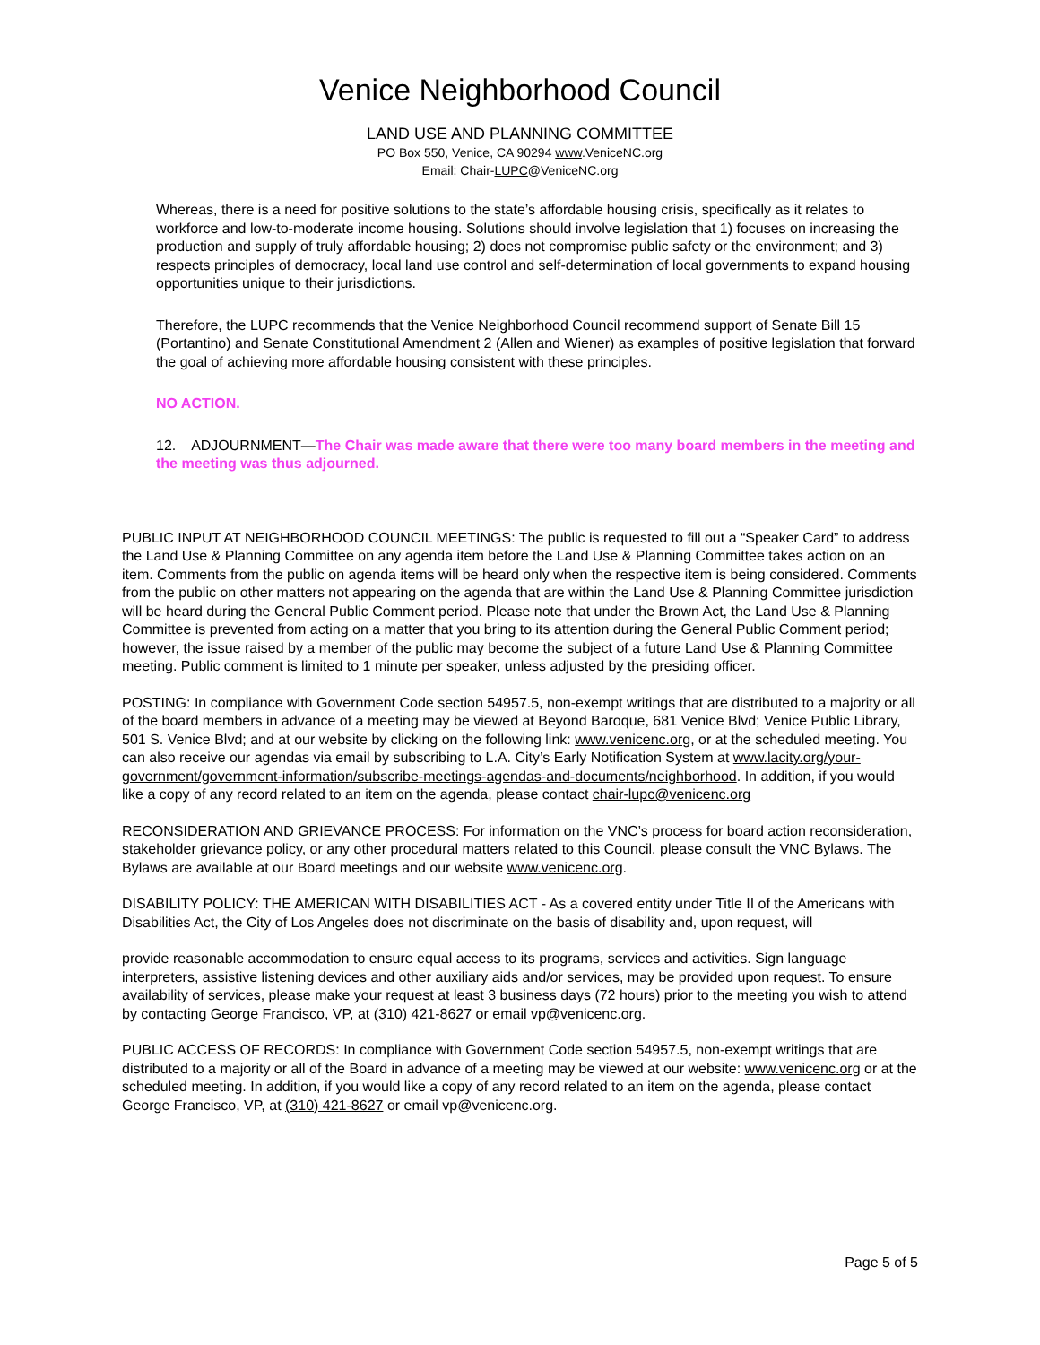Venice Neighborhood Council
LAND USE AND PLANNING COMMITTEE
PO Box 550, Venice, CA 90294 www.VeniceNC.org
Email: Chair-LUPC@VeniceNC.org
Whereas, there is a need for positive solutions to the state’s affordable housing crisis, specifically as it relates to workforce and low-to-moderate income housing. Solutions should involve legislation that 1) focuses on increasing the production and supply of truly affordable housing; 2) does not compromise public safety or the environment; and 3) respects principles of democracy, local land use control and self-determination of local governments to expand housing opportunities unique to their jurisdictions.
Therefore, the LUPC recommends that the Venice Neighborhood Council recommend support of Senate Bill 15 (Portantino) and Senate Constitutional Amendment 2 (Allen and Wiener) as examples of positive legislation that forward the goal of achieving more affordable housing consistent with these principles.
NO ACTION.
12. ADJOURNMENT—The Chair was made aware that there were too many board members in the meeting and the meeting was thus adjourned.
PUBLIC INPUT AT NEIGHBORHOOD COUNCIL MEETINGS: The public is requested to fill out a “Speaker Card” to address the Land Use & Planning Committee on any agenda item before the Land Use & Planning Committee takes action on an item. Comments from the public on agenda items will be heard only when the respective item is being considered. Comments from the public on other matters not appearing on the agenda that are within the Land Use & Planning Committee jurisdiction will be heard during the General Public Comment period. Please note that under the Brown Act, the Land Use & Planning Committee is prevented from acting on a matter that you bring to its attention during the General Public Comment period; however, the issue raised by a member of the public may become the subject of a future Land Use & Planning Committee meeting. Public comment is limited to 1 minute per speaker, unless adjusted by the presiding officer.
POSTING: In compliance with Government Code section 54957.5, non-exempt writings that are distributed to a majority or all of the board members in advance of a meeting may be viewed at Beyond Baroque, 681 Venice Blvd; Venice Public Library, 501 S. Venice Blvd; and at our website by clicking on the following link: www.venicenc.org, or at the scheduled meeting. You can also receive our agendas via email by subscribing to L.A. City’s Early Notification System at www.lacity.org/your-government/government-information/subscribe-meetings-agendas-and-documents/neighborhood. In addition, if you would like a copy of any record related to an item on the agenda, please contact chair-lupc@venicenc.org
RECONSIDERATION AND GRIEVANCE PROCESS: For information on the VNC’s process for board action reconsideration, stakeholder grievance policy, or any other procedural matters related to this Council, please consult the VNC Bylaws. The Bylaws are available at our Board meetings and our website www.venicenc.org.
DISABILITY POLICY: THE AMERICAN WITH DISABILITIES ACT - As a covered entity under Title II of the Americans with Disabilities Act, the City of Los Angeles does not discriminate on the basis of disability and, upon request, will
provide reasonable accommodation to ensure equal access to its programs, services and activities. Sign language interpreters, assistive listening devices and other auxiliary aids and/or services, may be provided upon request. To ensure availability of services, please make your request at least 3 business days (72 hours) prior to the meeting you wish to attend by contacting George Francisco, VP, at (310) 421-8627 or email vp@venicenc.org.
PUBLIC ACCESS OF RECORDS: In compliance with Government Code section 54957.5, non-exempt writings that are distributed to a majority or all of the Board in advance of a meeting may be viewed at our website: www.venicenc.org or at the scheduled meeting. In addition, if you would like a copy of any record related to an item on the agenda, please contact George Francisco, VP, at (310) 421-8627 or email vp@venicenc.org.
Page 5 of 5